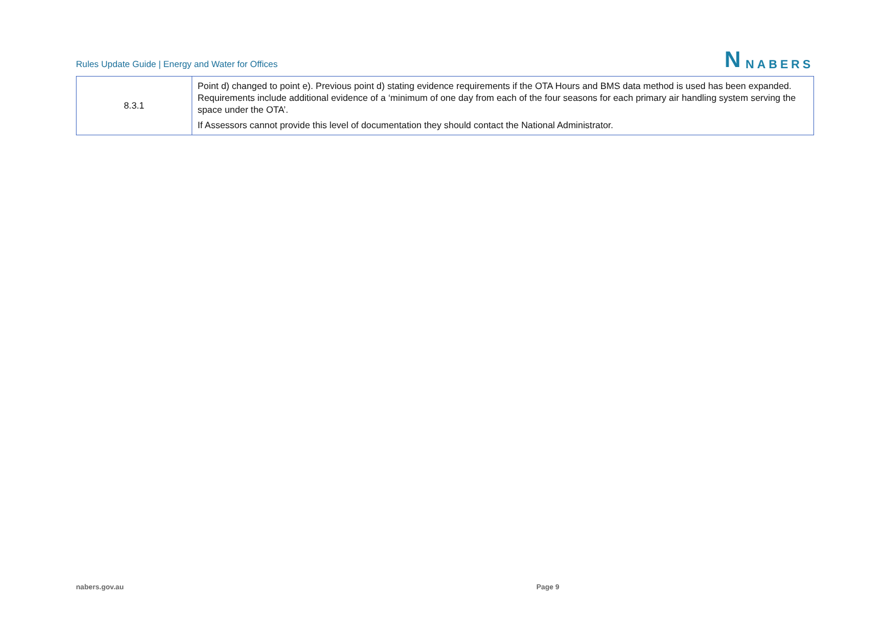Rules Update Guide | Energy and Water for Offices
N NABERS
| 8.3.1 | Point d) changed to point e). Previous point d) stating evidence requirements if the OTA Hours and BMS data method is used has been expanded. Requirements include additional evidence of a ‘minimum of one day from each of the four seasons for each primary air handling system serving the space under the OTA’. If Assessors cannot provide this level of documentation they should contact the National Administrator. |
nabers.gov.au Page 9